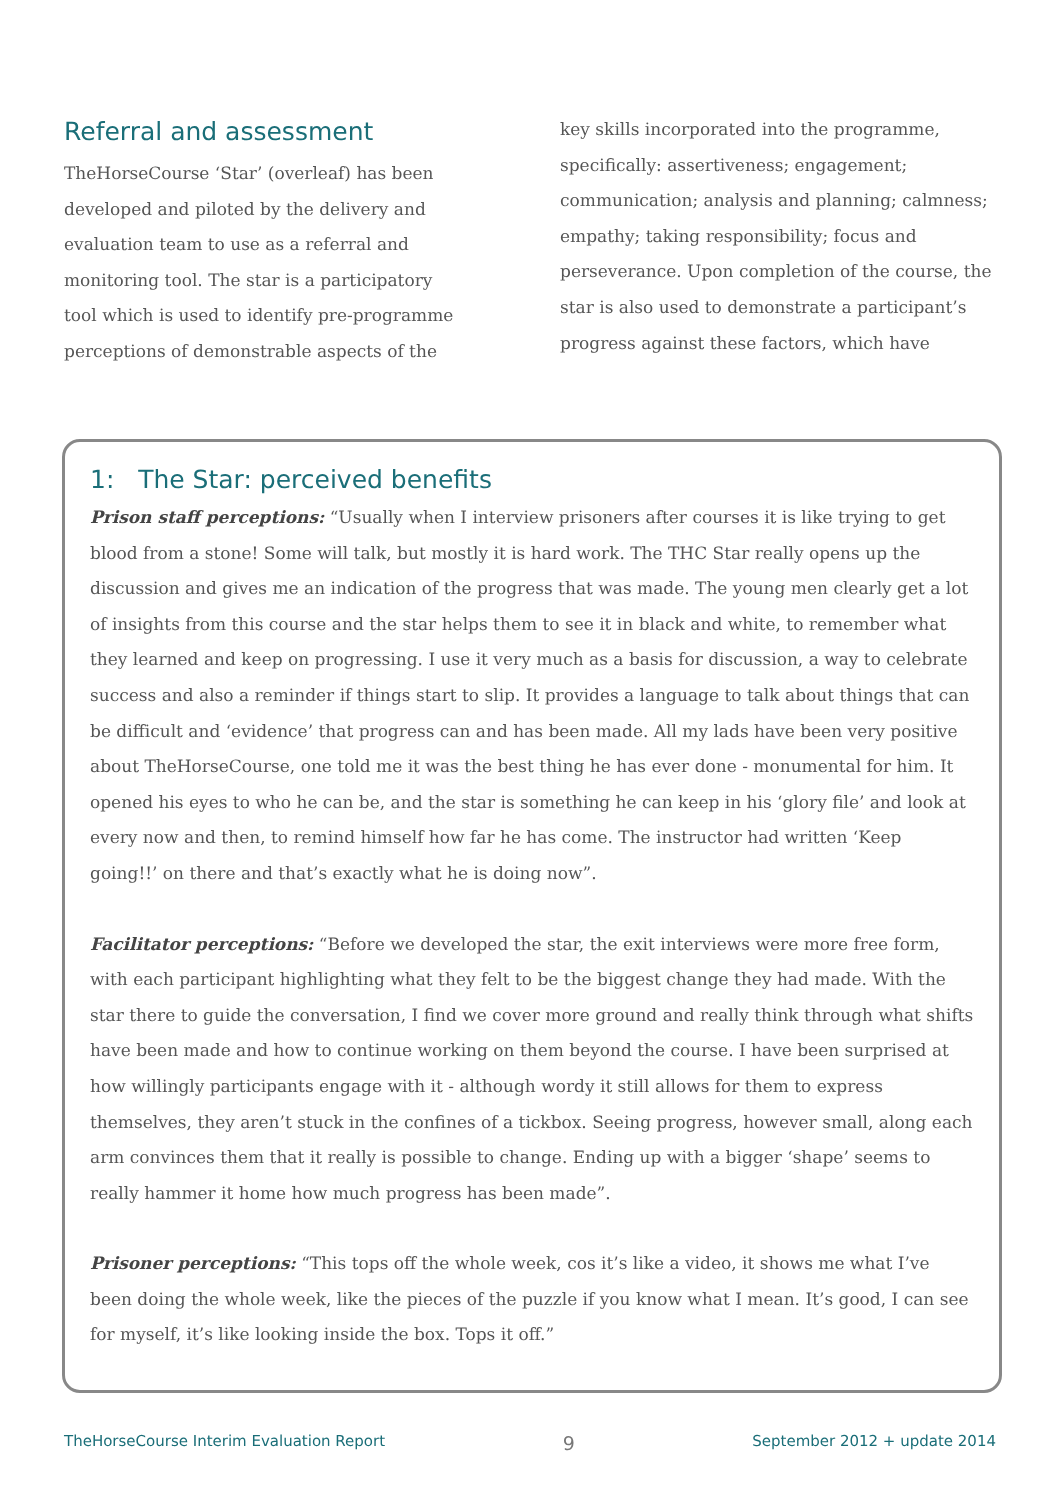Referral and assessment
TheHorseCourse ‘Star’ (overleaf) has been developed and piloted by the delivery and evaluation team to use as a referral and monitoring tool. The star is a participatory tool which is used to identify pre-programme perceptions of demonstrable aspects of the
key skills incorporated into the programme, specifically: assertiveness; engagement; communication; analysis and planning; calmness; empathy; taking responsibility; focus and perseverance. Upon completion of the course, the star is also used to demonstrate a participant’s progress against these factors, which have
1: The Star: perceived benefits
Prison staff perceptions: “Usually when I interview prisoners after courses it is like trying to get blood from a stone! Some will talk, but mostly it is hard work. The THC Star really opens up the discussion and gives me an indication of the progress that was made. The young men clearly get a lot of insights from this course and the star helps them to see it in black and white, to remember what they learned and keep on progressing. I use it very much as a basis for discussion, a way to celebrate success and also a reminder if things start to slip. It provides a language to talk about things that can be difficult and ‘evidence’ that progress can and has been made. All my lads have been very positive about TheHorseCourse, one told me it was the best thing he has ever done - monumental for him. It opened his eyes to who he can be, and the star is something he can keep in his ‘glory file’ and look at every now and then, to remind himself how far he has come. The instructor had written ‘Keep going!!’ on there and that’s exactly what he is doing now”.
Facilitator perceptions: “Before we developed the star, the exit interviews were more free form, with each participant highlighting what they felt to be the biggest change they had made. With the star there to guide the conversation, I find we cover more ground and really think through what shifts have been made and how to continue working on them beyond the course. I have been surprised at how willingly participants engage with it - although wordy it still allows for them to express themselves, they aren’t stuck in the confines of a tickbox. Seeing progress, however small, along each arm convinces them that it really is possible to change. Ending up with a bigger ‘shape’ seems to really hammer it home how much progress has been made”.
Prisoner perceptions: “This tops off the whole week, cos it’s like a video, it shows me what I’ve been doing the whole week, like the pieces of the puzzle if you know what I mean. It’s good, I can see for myself, it’s like looking inside the box. Tops it off.”
TheHorseCourse Interim Evaluation Report 9 September 2012 + update 2014